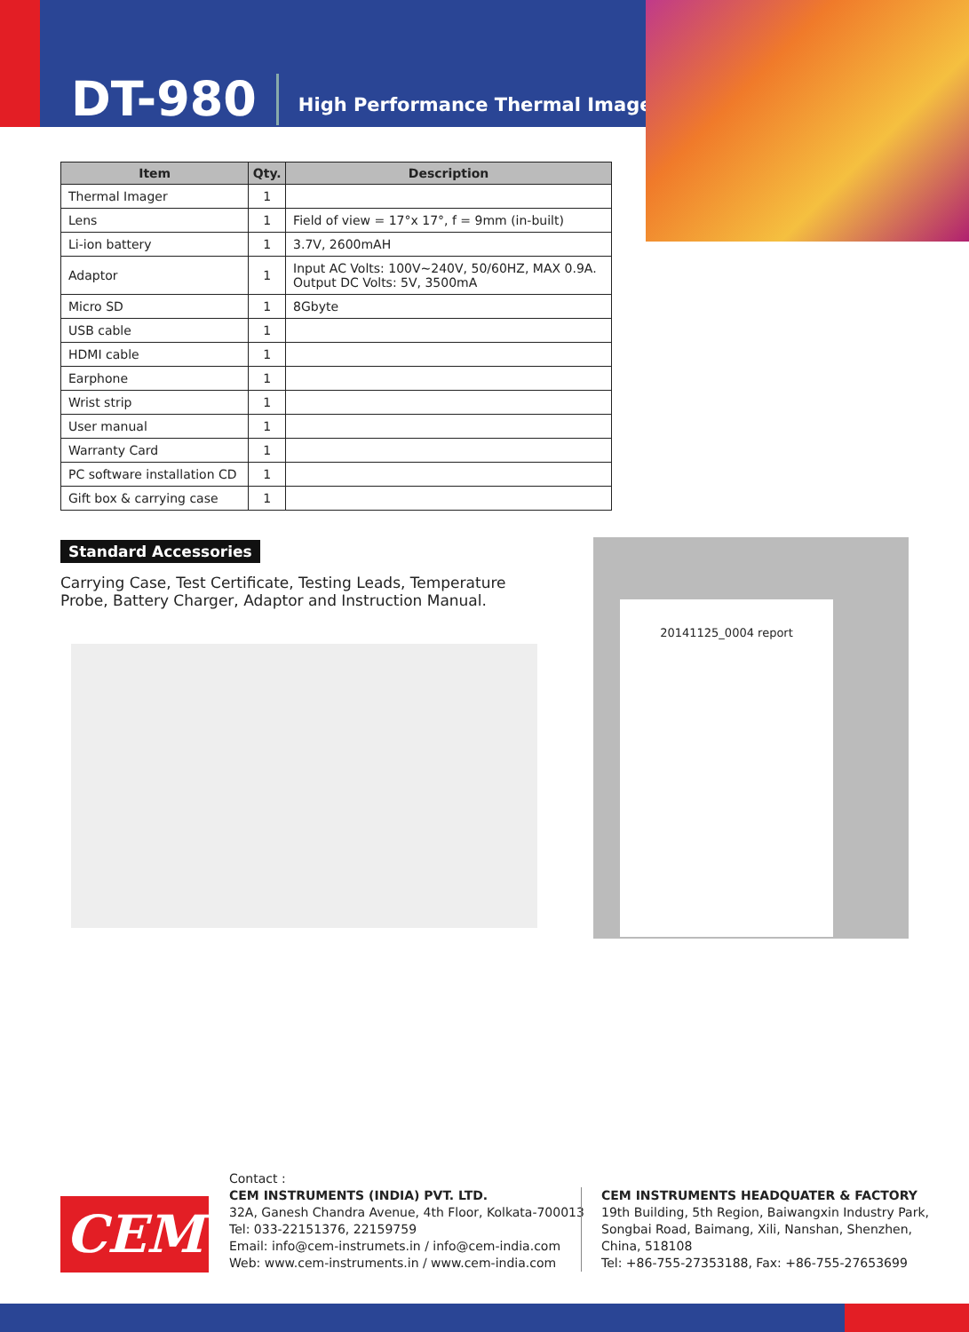DT-980 High Performance Thermal Imager
| Item | Qty. | Description |
| --- | --- | --- |
| Thermal Imager | 1 | |
| Lens | 1 | Field of view = 17°x 17°, f = 9mm (in-built) |
| Li-ion battery | 1 | 3.7V, 2600mAH |
| Adaptor | 1 | Input AC Volts: 100V~240V, 50/60HZ, MAX 0.9A. Output DC Volts: 5V, 3500mA |
| Micro SD | 1 | 8Gbyte |
| USB cable | 1 | |
| HDMI cable | 1 | |
| Earphone | 1 | |
| Wrist strip | 1 | |
| User manual | 1 | |
| Warranty Card | 1 | |
| PC software installation CD | 1 | |
| Gift box & carrying case | 1 | |
Standard Accessories
Carrying Case, Test Certificate, Testing Leads, Temperature Probe, Battery Charger, Adaptor and Instruction Manual.
20141125_0004 report
CEM
Contact :
CEM INSTRUMENTS (INDIA) PVT. LTD.
32A, Ganesh Chandra Avenue, 4th Floor, Kolkata-700013
Tel: 033-22151376, 22159759
Email: info@cem-instrumets.in / info@cem-india.com
Web: www.cem-instruments.in / www.cem-india.com
CEM INSTRUMENTS HEADQUATER & FACTORY
19th Building, 5th Region, Baiwangxin Industry Park,
Songbai Road, Baimang, Xili, Nanshan, Shenzhen,
China, 518108
Tel: +86-755-27353188, Fax: +86-755-27653699